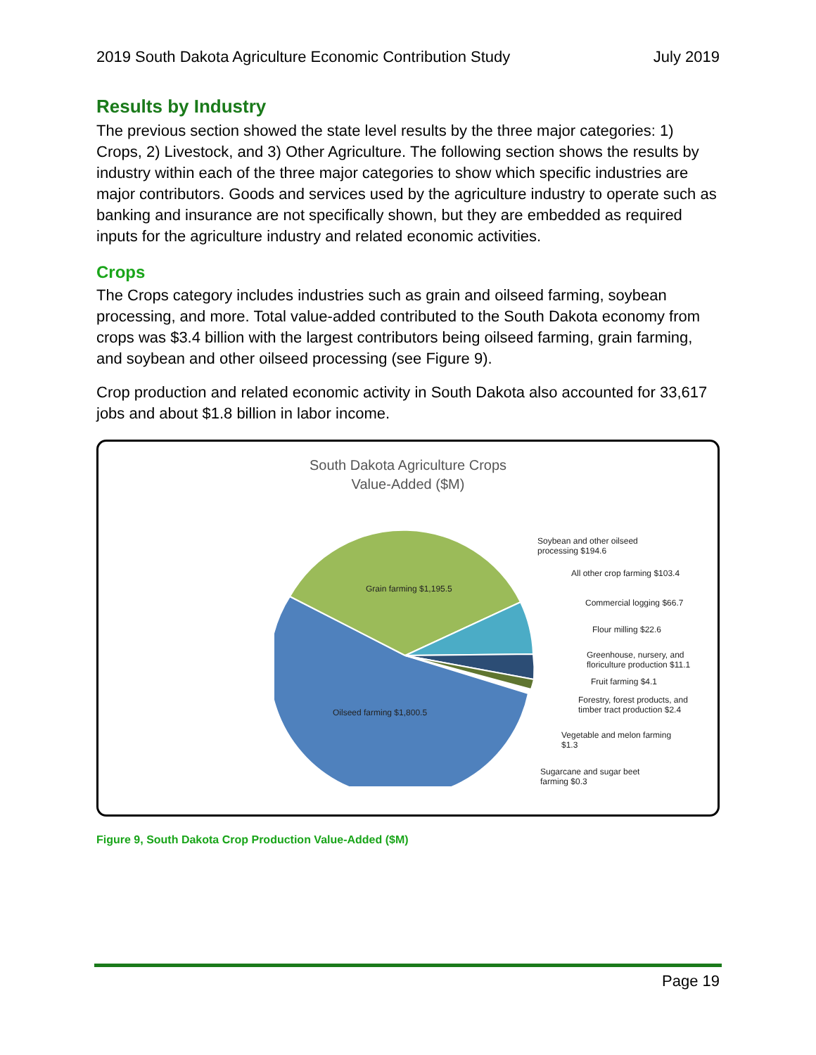2019 South Dakota Agriculture Economic Contribution Study July 2019
Results by Industry
The previous section showed the state level results by the three major categories: 1) Crops, 2) Livestock, and 3) Other Agriculture. The following section shows the results by industry within each of the three major categories to show which specific industries are major contributors. Goods and services used by the agriculture industry to operate such as banking and insurance are not specifically shown, but they are embedded as required inputs for the agriculture industry and related economic activities.
Crops
The Crops category includes industries such as grain and oilseed farming, soybean processing, and more. Total value-added contributed to the South Dakota economy from crops was $3.4 billion with the largest contributors being oilseed farming, grain farming, and soybean and other oilseed processing (see Figure 9).
Crop production and related economic activity in South Dakota also accounted for 33,617 jobs and about $1.8 billion in labor income.
South Dakota Agriculture Crops
Value-Added ($M)
Grain farming $1,195.5
Oilseed farming $1,800.5
Soybean and other oilseed
processing $194.6
All other crop farming $103.4
Commercial logging $66.7
Flour milling $22.6
Greenhouse, nursery, and
floriculture production $11.1
Fruit farming $4.1
Forestry, forest products, and
timber tract production $2.4
Vegetable and melon farming
$1.3
Sugarcane and sugar beet
farming $0.3
Figure 9, South Dakota Crop Production Value-Added ($M)
Page 19